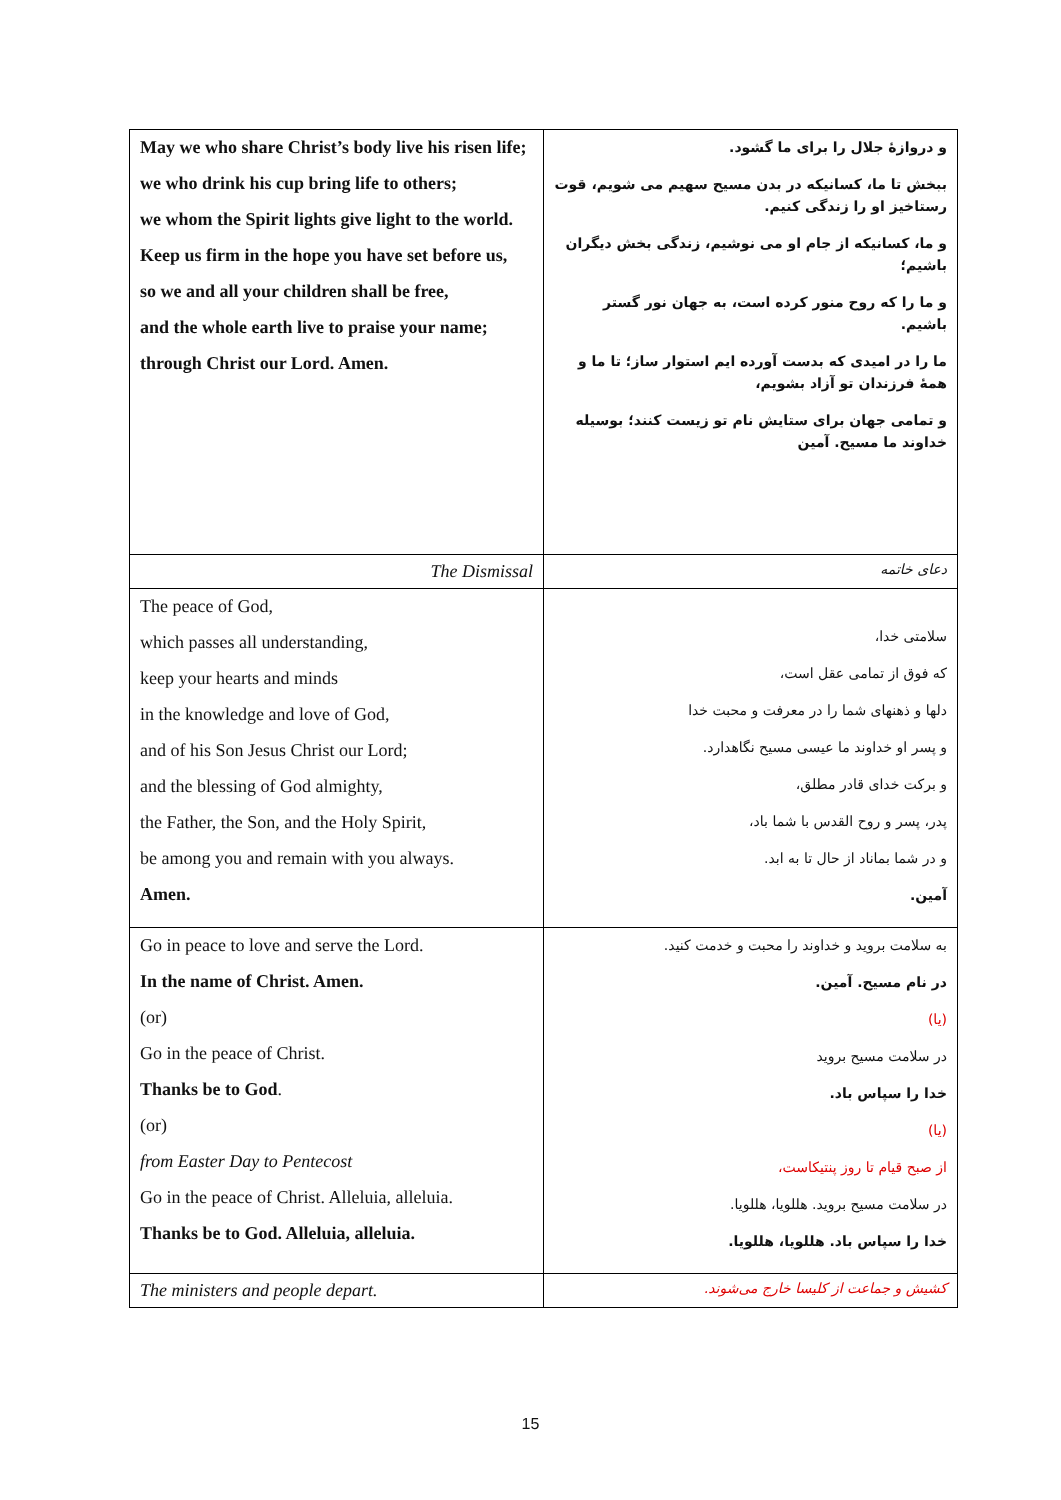| May we who share Christ’s body live his risen life; we who drink his cup bring life to others; we whom the Spirit lights give light to the world. Keep us firm in the hope you have set before us, so we and all your children shall be free, and the whole earth live to praise your name; through Christ our Lord. Amen. | و دروازهٔ جلال را برای ما گشود. ببخش تا ما، کسانیکه در بدن مسیح سهیم می شویم، قوت رستاخیز او را زندگی کنیم. و ما، کسانیکه از جام او می نوشیم، زندگی بخش دیگران باشیم؛ و ما را که روح منور کرده است، به جهان نور گستر باشیم. ما را در امیدی که بدست آورده ایم استوار ساز؛ تا ما و همهٔ فرزندان تو آزاد بشویم، و تمامی جهان برای ستایش نام تو زیست کنند؛ بوسیله خداوند ما مسیح. آمین |
| The Dismissal | دعای خاتمه |
| The peace of God, which passes all understanding, keep your hearts and minds in the knowledge and love of God, and of his Son Jesus Christ our Lord; and the blessing of God almighty, the Father, the Son, and the Holy Spirit, be among you and remain with you always. Amen. | سلامتی خدا، که فوق از تمامی عقل است، دلها و ذهنهای شما را در معرفت و محبت خدا و پسر او خداوند ما عیسی مسیح نگاهدارد. و برکت خدای قادر مطلق، پدر، پسر و روح القدس با شما باد، و در شما بماناد از حال تا به ابد. آمین. |
| Go in peace to love and serve the Lord. In the name of Christ. Amen. (or) Go in the peace of Christ. Thanks be to God . (or) from Easter Day to Pentecost Go in the peace of Christ. Alleluia, alleluia. Thanks be to God. Alleluia, alleluia. | به سلامت بروید و خداوند را محبت و خدمت کنید. در نام مسیح. آمین. (یا) در سلامت مسیح بروید خدا را سپاس باد. (یا) از صبح قیام تا روز پنتیکاست، در سلامت مسیح بروید. هللویا، هللویا. خدا را سپاس باد. هللویا، هللویا. |
| The ministers and people depart. | کشیش و جماعت از کلیسا خارج می‌شوند. |
15